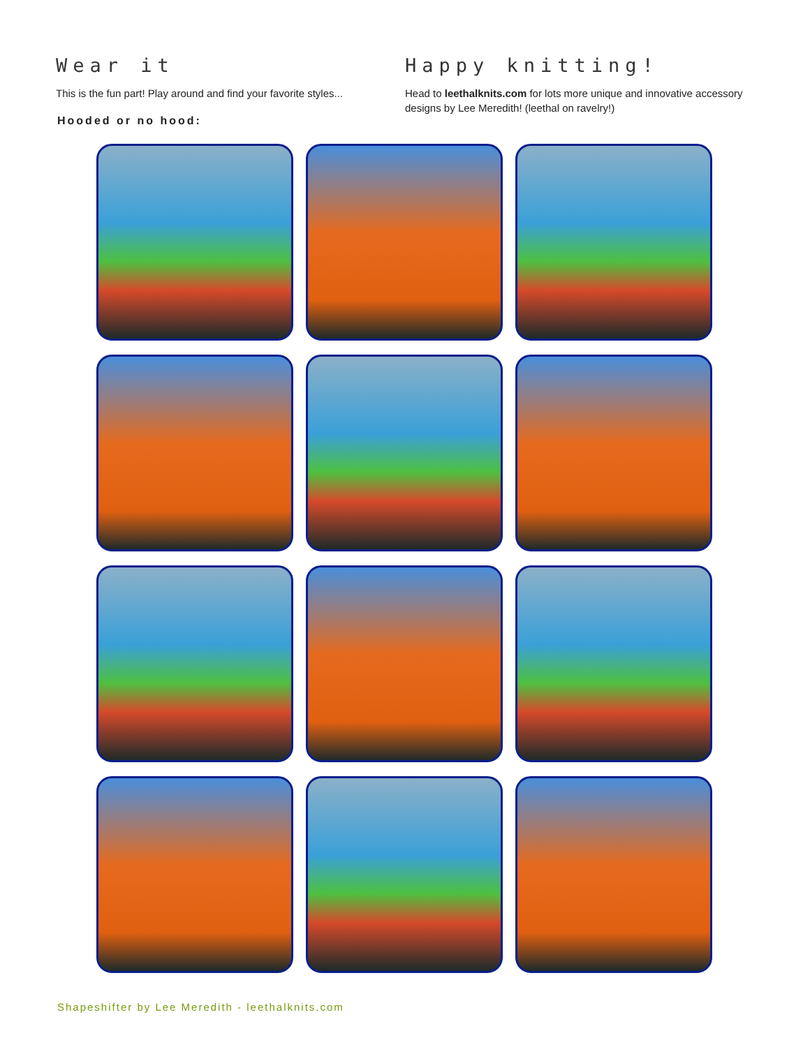Wear it
This is the fun part! Play around and find your favorite styles...
Hooded or no hood:
Happy knitting!
Head to leethalknits.com for lots more unique and innovative accessory designs by Lee Meredith! (leethal on ravelry!)
Shapeshifter by Lee Meredith - leethalknits.com